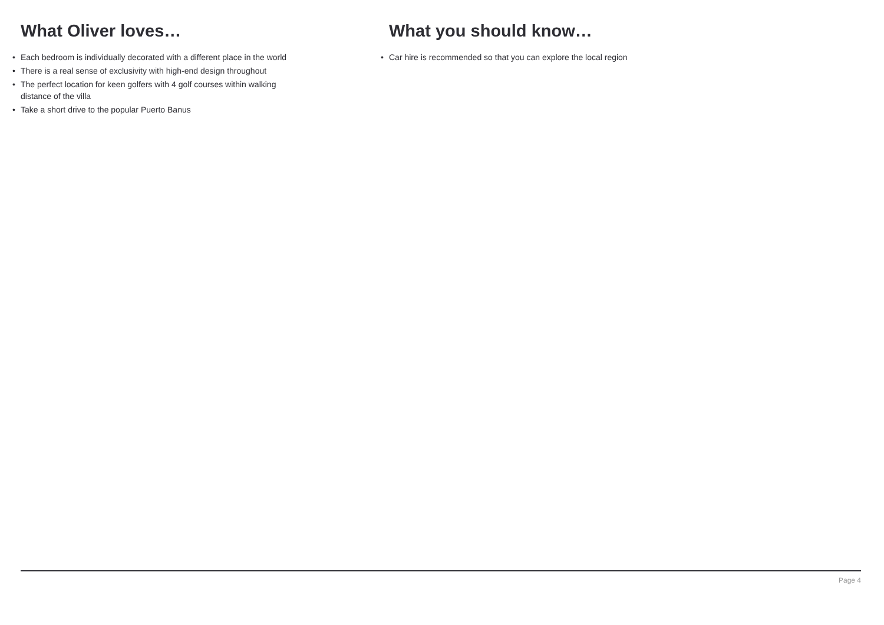What Oliver loves…
• Each bedroom is individually decorated with a different place in the world
• There is a real sense of exclusivity with high-end design throughout
• The perfect location for keen golfers with 4 golf courses within walking distance of the villa
• Take a short drive to the popular Puerto Banus
What you should know…
• Car hire is recommended so that you can explore the local region
Page 4